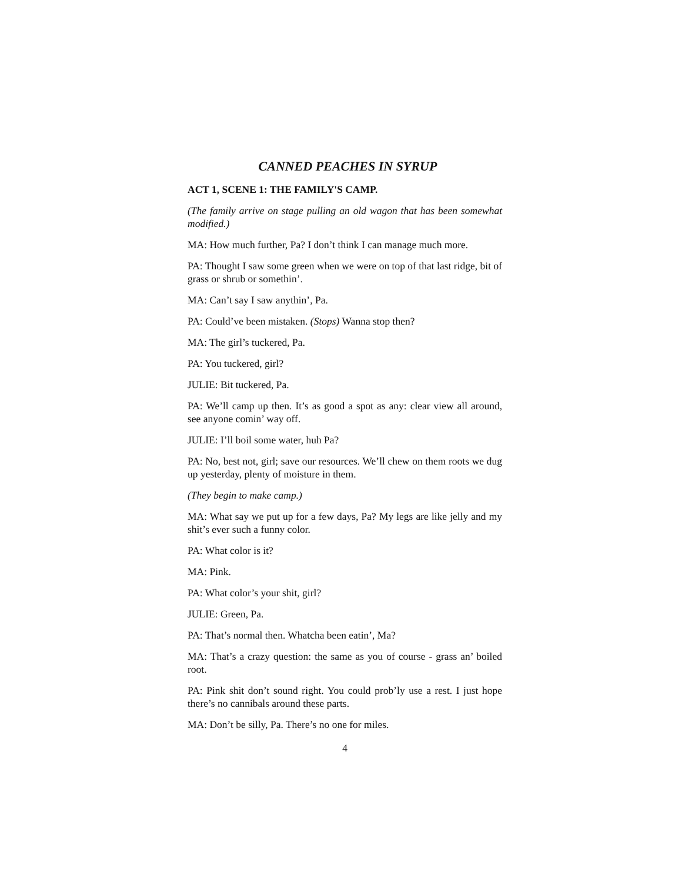CANNED PEACHES IN SYRUP
ACT 1, SCENE 1: THE FAMILY'S CAMP.
(The family arrive on stage pulling an old wagon that has been somewhat modified.)
MA: How much further, Pa? I don’t think I can manage much more.
PA: Thought I saw some green when we were on top of that last ridge, bit of grass or shrub or somethin’.
MA: Can’t say I saw anythin’, Pa.
PA: Could’ve been mistaken. (Stops) Wanna stop then?
MA: The girl’s tuckered, Pa.
PA: You tuckered, girl?
JULIE: Bit tuckered, Pa.
PA: We’ll camp up then. It’s as good a spot as any: clear view all around, see anyone comin’ way off.
JULIE: I’ll boil some water, huh Pa?
PA: No, best not, girl; save our resources. We’ll chew on them roots we dug up yesterday, plenty of moisture in them.
(They begin to make camp.)
MA: What say we put up for a few days, Pa? My legs are like jelly and my shit’s ever such a funny color.
PA: What color is it?
MA: Pink.
PA: What color’s your shit, girl?
JULIE: Green, Pa.
PA: That’s normal then. Whatcha been eatin’, Ma?
MA: That’s a crazy question: the same as you of course - grass an’ boiled root.
PA: Pink shit don’t sound right. You could prob’ly use a rest. I just hope there’s no cannibals around these parts.
MA: Don’t be silly, Pa. There’s no one for miles.
4